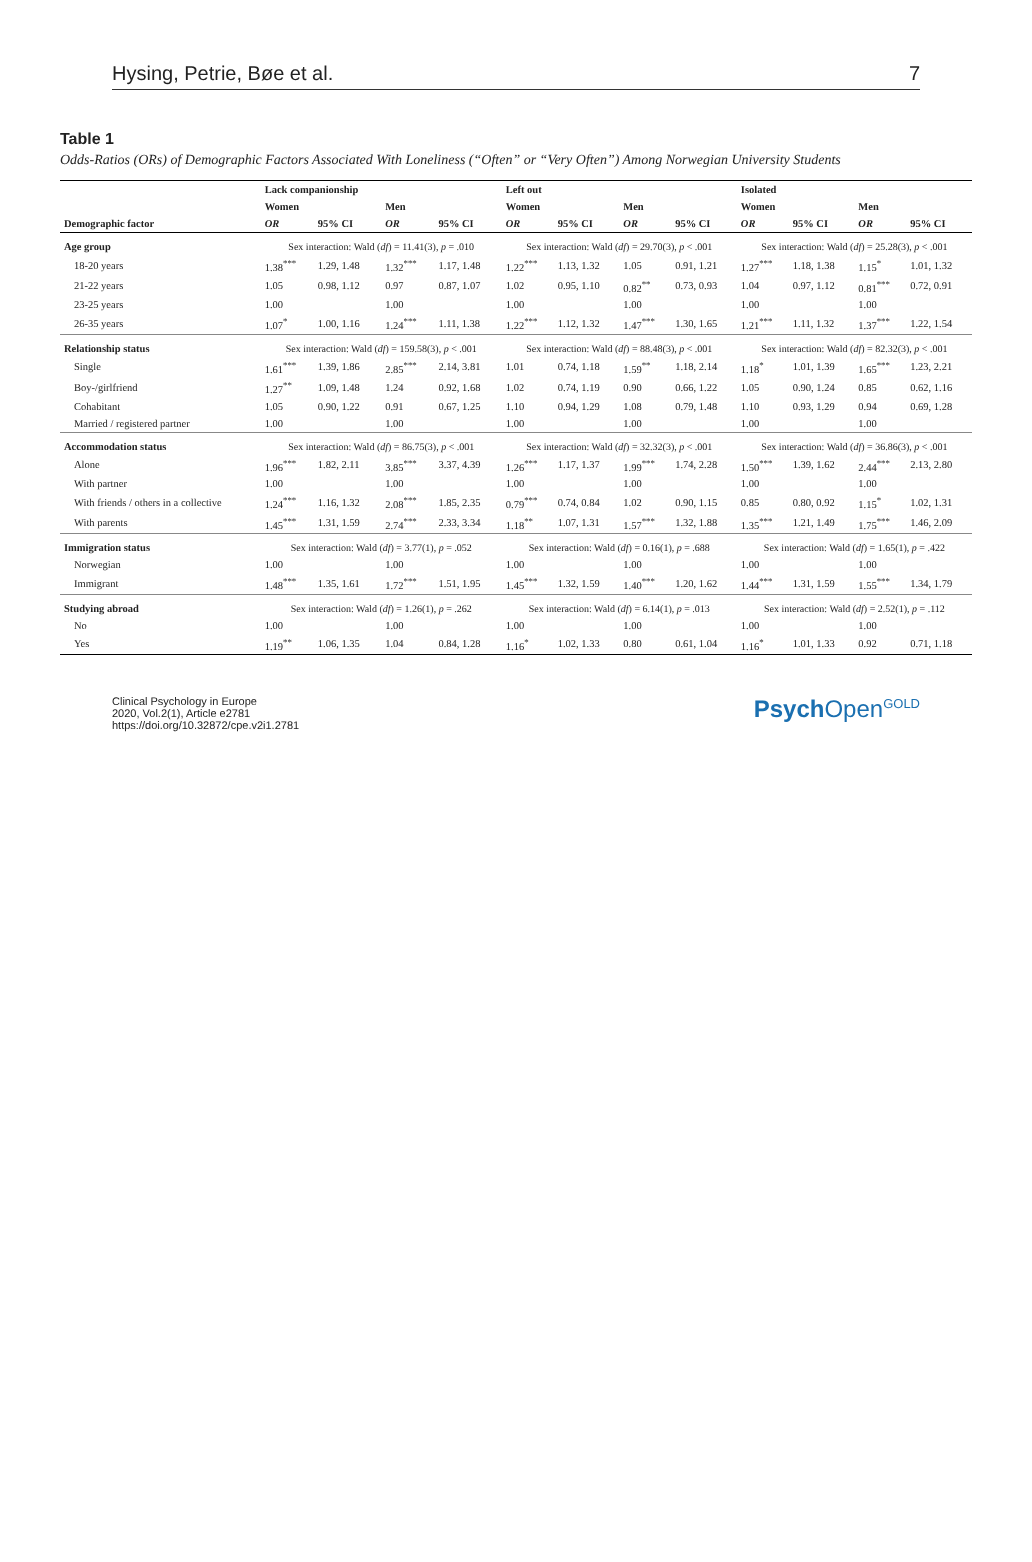Hysing, Petrie, Bøe et al. 7
Table 1
Odds-Ratios (ORs) of Demographic Factors Associated With Loneliness (“Often” or “Very Often”) Among Norwegian University Students
| | Lack companionship | | | | Left out | | | | Isolated | | | |
| --- | --- | --- | --- | --- | --- | --- | --- | --- | --- | --- | --- | --- |
| | Women | | Men | | Women | | Men | | Women | | Men | |
| Demographic factor | OR | 95% CI | OR | 95% CI | OR | 95% CI | OR | 95% CI | OR | 95% CI | OR | 95% CI |
| Age group | Sex interaction: Wald ( df ) = 11.41(3), p = .010 | | | | Sex interaction: Wald ( df ) = 29.70(3), p < .001 | | | | Sex interaction: Wald ( df ) = 25.28(3), p < .001 | | | |
| 18-20 years | 1.38<sup>***</sup> | 1.29, 1.48 | 1.32<sup>***</sup> | 1.17, 1.48 | 1.22<sup>***</sup> | 1.13, 1.32 | 1.05 | 0.91, 1.21 | 1.27<sup>***</sup> | 1.18, 1.38 | 1.15<sup>*</sup> | 1.01, 1.32 |
| 21-22 years | 1.05 | 0.98, 1.12 | 0.97 | 0.87, 1.07 | 1.02 | 0.95, 1.10 | 0.82<sup>**</sup> | 0.73, 0.93 | 1.04 | 0.97, 1.12 | 0.81<sup>***</sup> | 0.72, 0.91 |
| 23-25 years | 1.00 | | 1.00 | | 1.00 | | 1.00 | | 1.00 | | 1.00 | |
| 26-35 years | 1.07<sup>*</sup> | 1.00, 1.16 | 1.24<sup>***</sup> | 1.11, 1.38 | 1.22<sup>***</sup> | 1.12, 1.32 | 1.47<sup>***</sup> | 1.30, 1.65 | 1.21<sup>***</sup> | 1.11, 1.32 | 1.37<sup>***</sup> | 1.22, 1.54 |
| Relationship status | Sex interaction: Wald ( df ) = 159.58(3), p < .001 | | | | Sex interaction: Wald ( df ) = 88.48(3), p < .001 | | | | Sex interaction: Wald ( df ) = 82.32(3), p < .001 | | | |
| Single | 1.61<sup>***</sup> | 1.39, 1.86 | 2.85<sup>***</sup> | 2.14, 3.81 | 1.01 | 0.74, 1.18 | 1.59<sup>**</sup> | 1.18, 2.14 | 1.18<sup>*</sup> | 1.01, 1.39 | 1.65<sup>***</sup> | 1.23, 2.21 |
| Boy-/girlfriend | 1.27<sup>**</sup> | 1.09, 1.48 | 1.24 | 0.92, 1.68 | 1.02 | 0.74, 1.19 | 0.90 | 0.66, 1.22 | 1.05 | 0.90, 1.24 | 0.85 | 0.62, 1.16 |
| Cohabitant | 1.05 | 0.90, 1.22 | 0.91 | 0.67, 1.25 | 1.10 | 0.94, 1.29 | 1.08 | 0.79, 1.48 | 1.10 | 0.93, 1.29 | 0.94 | 0.69, 1.28 |
| Married / registered partner | 1.00 | | 1.00 | | 1.00 | | 1.00 | | 1.00 | | 1.00 | |
| Accommodation status | Sex interaction: Wald ( df ) = 86.75(3), p < .001 | | | | Sex interaction: Wald ( df ) = 32.32(3), p < .001 | | | | Sex interaction: Wald ( df ) = 36.86(3), p < .001 | | | |
| Alone | 1.96<sup>***</sup> | 1.82, 2.11 | 3.85<sup>***</sup> | 3.37, 4.39 | 1.26<sup>***</sup> | 1.17, 1.37 | 1.99<sup>***</sup> | 1.74, 2.28 | 1.50<sup>***</sup> | 1.39, 1.62 | 2.44<sup>***</sup> | 2.13, 2.80 |
| With partner | 1.00 | | 1.00 | | 1.00 | | 1.00 | | 1.00 | | 1.00 | |
| With friends / others in a collective | 1.24<sup>***</sup> | 1.16, 1.32 | 2.08<sup>***</sup> | 1.85, 2.35 | 0.79<sup>***</sup> | 0.74, 0.84 | 1.02 | 0.90, 1.15 | 0.85 | 0.80, 0.92 | 1.15<sup>*</sup> | 1.02, 1.31 |
| With parents | 1.45<sup>***</sup> | 1.31, 1.59 | 2.74<sup>***</sup> | 2.33, 3.34 | 1.18<sup>**</sup> | 1.07, 1.31 | 1.57<sup>***</sup> | 1.32, 1.88 | 1.35<sup>***</sup> | 1.21, 1.49 | 1.75<sup>***</sup> | 1.46, 2.09 |
| Immigration status | Sex interaction: Wald ( df ) = 3.77(1), p = .052 | | | | Sex interaction: Wald ( df ) = 0.16(1), p = .688 | | | | Sex interaction: Wald ( df ) = 1.65(1), p = .422 | | | |
| Norwegian | 1.00 | | 1.00 | | 1.00 | | 1.00 | | 1.00 | | 1.00 | |
| Immigrant | 1.48<sup>***</sup> | 1.35, 1.61 | 1.72<sup>***</sup> | 1.51, 1.95 | 1.45<sup>***</sup> | 1.32, 1.59 | 1.40<sup>***</sup> | 1.20, 1.62 | 1.44<sup>***</sup> | 1.31, 1.59 | 1.55<sup>***</sup> | 1.34, 1.79 |
| Studying abroad | Sex interaction: Wald ( df ) = 1.26(1), p = .262 | | | | Sex interaction: Wald ( df ) = 6.14(1), p = .013 | | | | Sex interaction: Wald ( df ) = 2.52(1), p = .112 | | | |
| No | 1.00 | | 1.00 | | 1.00 | | 1.00 | | 1.00 | | 1.00 | |
| Yes | 1.19<sup>**</sup> | 1.06, 1.35 | 1.04 | 0.84, 1.28 | 1.16<sup>*</sup> | 1.02, 1.33 | 0.80 | 0.61, 1.04 | 1.16<sup>*</sup> | 1.01, 1.33 | 0.92 | 0.71, 1.18 |
Clinical Psychology in Europe
2020, Vol.2(1), Article e2781
https://doi.org/10.32872/cpe.v2i1.2781
Psych Open<sup>GOLD</sup>